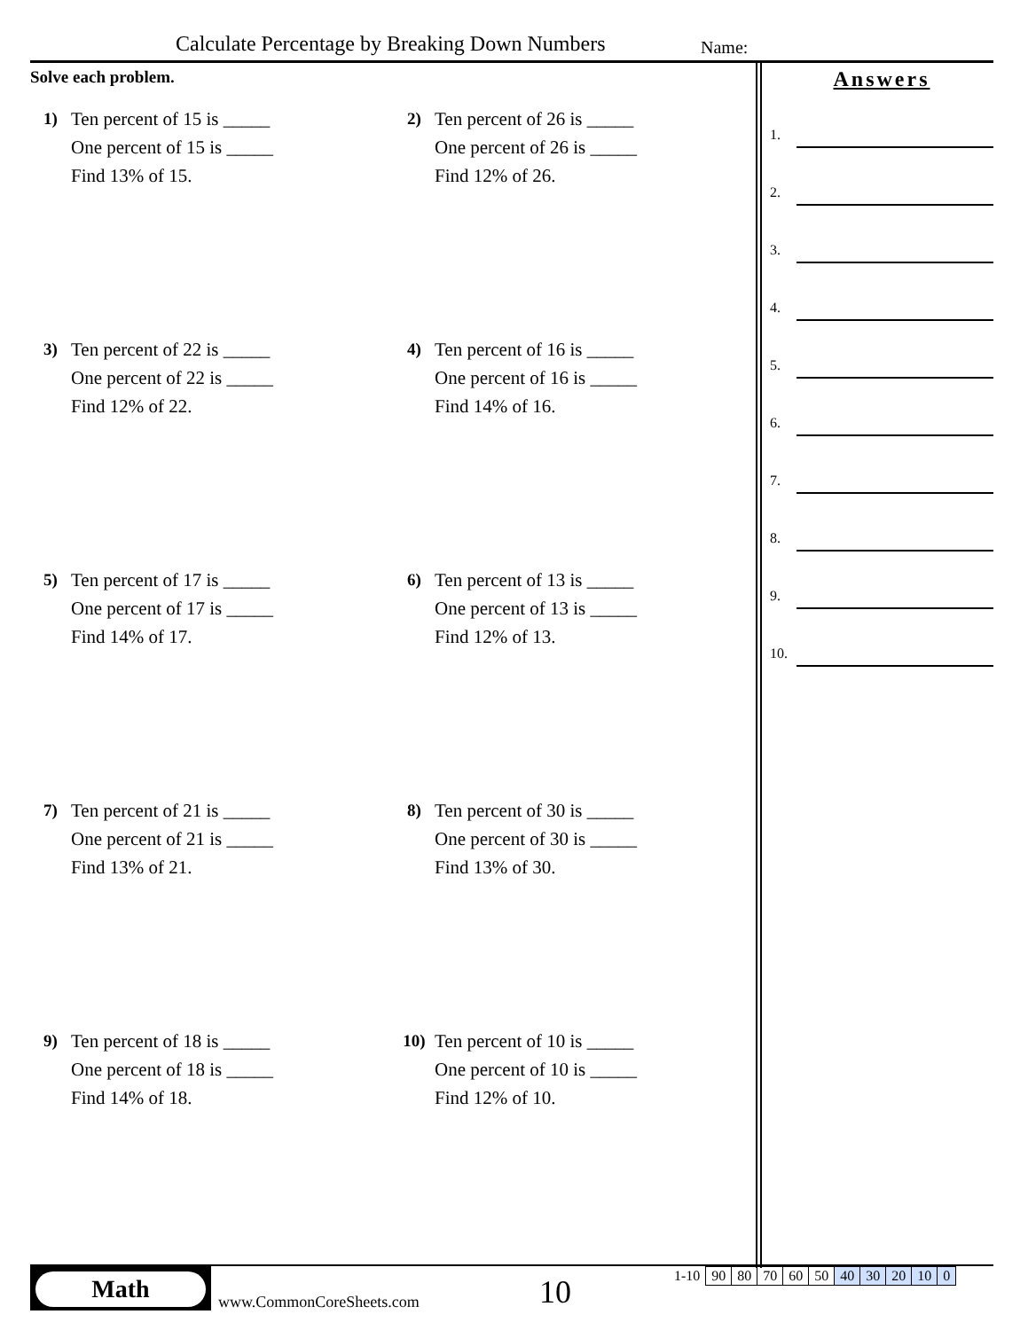Calculate Percentage by Breaking Down Numbers
Name:
Solve each problem.
1) Ten percent of 15 is _____
One percent of 15 is _____
Find 13% of 15.
2) Ten percent of 26 is _____
One percent of 26 is _____
Find 12% of 26.
3) Ten percent of 22 is _____
One percent of 22 is _____
Find 12% of 22.
4) Ten percent of 16 is _____
One percent of 16 is _____
Find 14% of 16.
5) Ten percent of 17 is _____
One percent of 17 is _____
Find 14% of 17.
6) Ten percent of 13 is _____
One percent of 13 is _____
Find 12% of 13.
7) Ten percent of 21 is _____
One percent of 21 is _____
Find 13% of 21.
8) Ten percent of 30 is _____
One percent of 30 is _____
Find 13% of 30.
9) Ten percent of 18 is _____
One percent of 18 is _____
Find 14% of 18.
10) Ten percent of 10 is _____
One percent of 10 is _____
Find 12% of 10.
Answers
1.
2.
3.
4.
5.
6.
7.
8.
9.
10.
Math
www.CommonCoreSheets.com 10
| 1-10 | 90 | 80 | 70 | 60 | 50 | 40 | 30 | 20 | 10 | 0 |